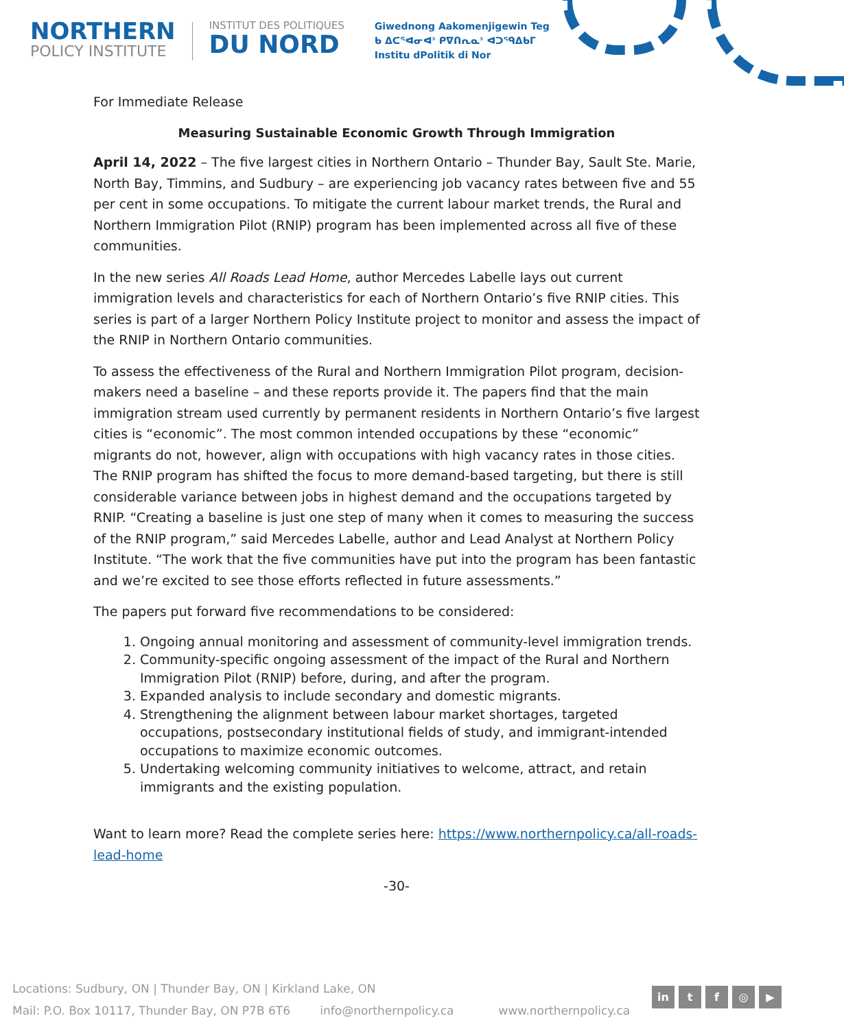NORTHERN
POLICY INSTITUTE
INSTITUT DES POLITIQUES
DU NORD
Giwednong Aakomenjigewin Teg
ᑲ ᐃᑕᕐᐊᓂᐊᐣ ᑭᐁᑎᕆᓇᐣ ᐊᑐᕐᑫᐃᑲᒥ
Institu dPolitik di Nor
For Immediate Release
Measuring Sustainable Economic Growth Through Immigration
April 14, 2022 – The five largest cities in Northern Ontario – Thunder Bay, Sault Ste. Marie, North Bay, Timmins, and Sudbury – are experiencing job vacancy rates between five and 55 per cent in some occupations. To mitigate the current labour market trends, the Rural and Northern Immigration Pilot (RNIP) program has been implemented across all five of these communities.
In the new series All Roads Lead Home, author Mercedes Labelle lays out current immigration levels and characteristics for each of Northern Ontario’s five RNIP cities. This series is part of a larger Northern Policy Institute project to monitor and assess the impact of the RNIP in Northern Ontario communities.
To assess the effectiveness of the Rural and Northern Immigration Pilot program, decision-makers need a baseline – and these reports provide it. The papers find that the main immigration stream used currently by permanent residents in Northern Ontario’s five largest cities is “economic”. The most common intended occupations by these “economic” migrants do not, however, align with occupations with high vacancy rates in those cities. The RNIP program has shifted the focus to more demand-based targeting, but there is still considerable variance between jobs in highest demand and the occupations targeted by RNIP. “Creating a baseline is just one step of many when it comes to measuring the success of the RNIP program,” said Mercedes Labelle, author and Lead Analyst at Northern Policy Institute. “The work that the five communities have put into the program has been fantastic and we’re excited to see those efforts reflected in future assessments.”
The papers put forward five recommendations to be considered:
1. Ongoing annual monitoring and assessment of community-level immigration trends.
2. Community-specific ongoing assessment of the impact of the Rural and Northern Immigration Pilot (RNIP) before, during, and after the program.
3. Expanded analysis to include secondary and domestic migrants.
4. Strengthening the alignment between labour market shortages, targeted occupations, postsecondary institutional fields of study, and immigrant-intended occupations to maximize economic outcomes.
5. Undertaking welcoming community initiatives to welcome, attract, and retain immigrants and the existing population.
Want to learn more? Read the complete series here: https://www.northernpolicy.ca/all-roads-lead-home
-30-
Locations: Sudbury, ON | Thunder Bay, ON | Kirkland Lake, ON
Mail: P.O. Box 10117, Thunder Bay, ON P7B 6T6 info@northernpolicy.ca www.northernpolicy.ca
in tf ◎ ▶